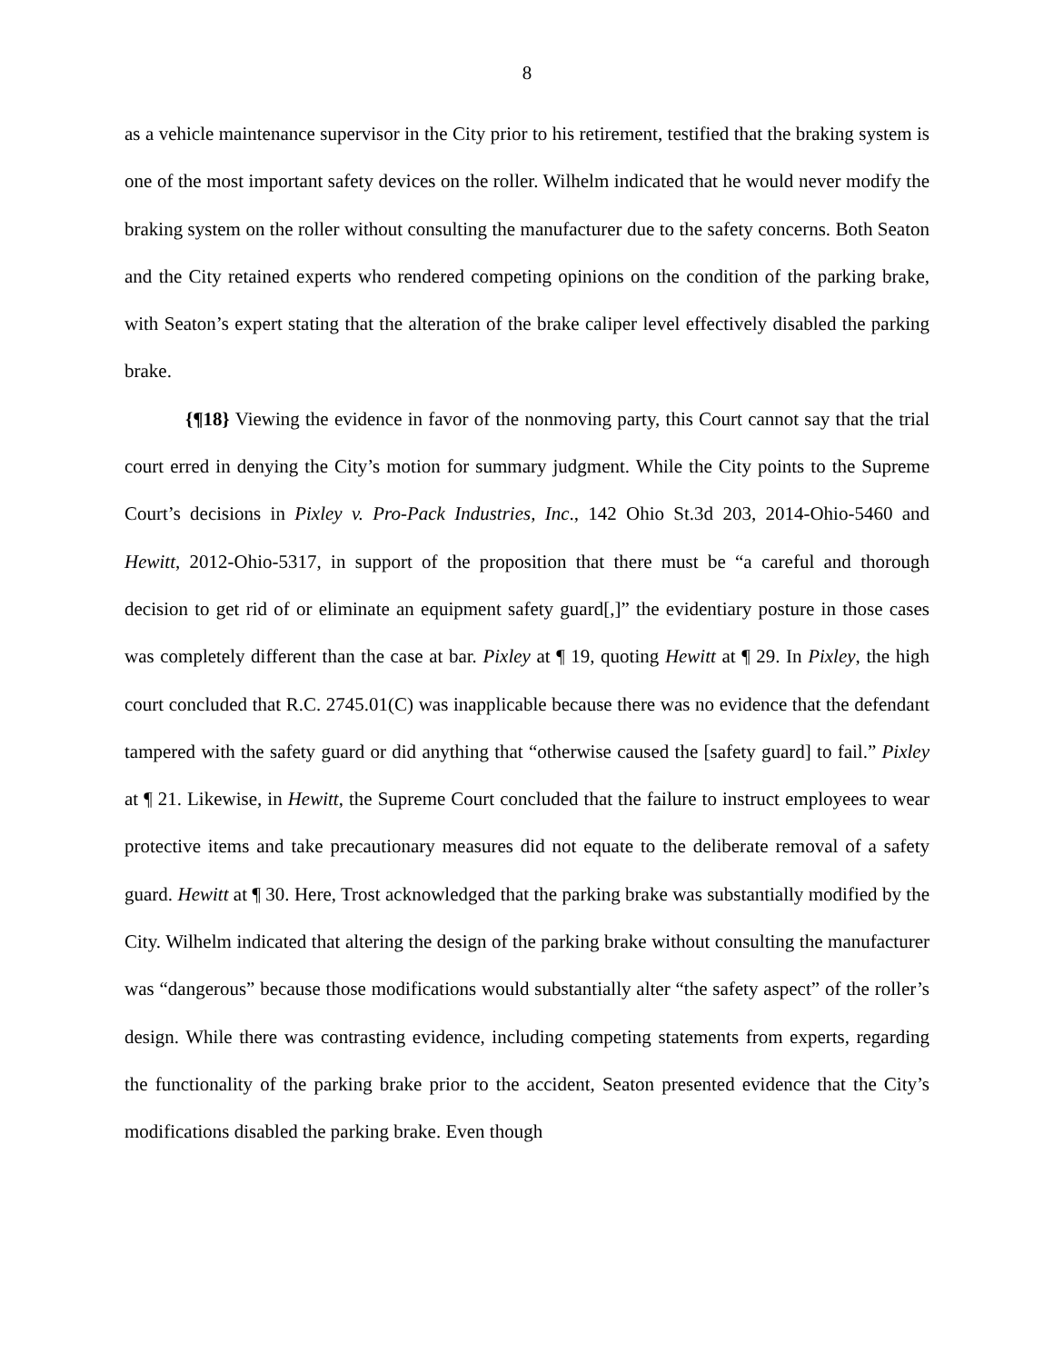8
as a vehicle maintenance supervisor in the City prior to his retirement, testified that the braking system is one of the most important safety devices on the roller. Wilhelm indicated that he would never modify the braking system on the roller without consulting the manufacturer due to the safety concerns. Both Seaton and the City retained experts who rendered competing opinions on the condition of the parking brake, with Seaton’s expert stating that the alteration of the brake caliper level effectively disabled the parking brake.
{¶18} Viewing the evidence in favor of the nonmoving party, this Court cannot say that the trial court erred in denying the City’s motion for summary judgment. While the City points to the Supreme Court’s decisions in Pixley v. Pro-Pack Industries, Inc., 142 Ohio St.3d 203, 2014-Ohio-5460 and Hewitt, 2012-Ohio-5317, in support of the proposition that there must be “a careful and thorough decision to get rid of or eliminate an equipment safety guard[,]” the evidentiary posture in those cases was completely different than the case at bar. Pixley at ¶ 19, quoting Hewitt at ¶ 29. In Pixley, the high court concluded that R.C. 2745.01(C) was inapplicable because there was no evidence that the defendant tampered with the safety guard or did anything that “otherwise caused the [safety guard] to fail.” Pixley at ¶ 21. Likewise, in Hewitt, the Supreme Court concluded that the failure to instruct employees to wear protective items and take precautionary measures did not equate to the deliberate removal of a safety guard. Hewitt at ¶ 30. Here, Trost acknowledged that the parking brake was substantially modified by the City. Wilhelm indicated that altering the design of the parking brake without consulting the manufacturer was “dangerous” because those modifications would substantially alter “the safety aspect” of the roller’s design. While there was contrasting evidence, including competing statements from experts, regarding the functionality of the parking brake prior to the accident, Seaton presented evidence that the City’s modifications disabled the parking brake. Even though